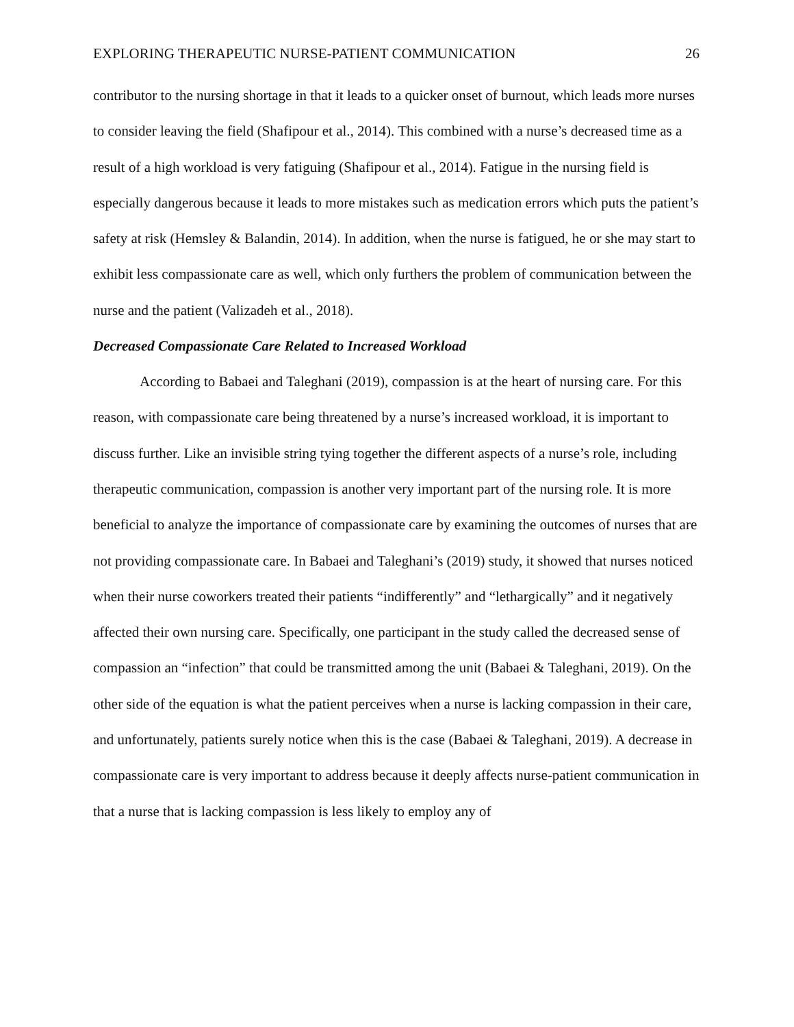EXPLORING THERAPEUTIC NURSE-PATIENT COMMUNICATION 26
contributor to the nursing shortage in that it leads to a quicker onset of burnout, which leads more nurses to consider leaving the field (Shafipour et al., 2014). This combined with a nurse’s decreased time as a result of a high workload is very fatiguing (Shafipour et al., 2014). Fatigue in the nursing field is especially dangerous because it leads to more mistakes such as medication errors which puts the patient’s safety at risk (Hemsley & Balandin, 2014). In addition, when the nurse is fatigued, he or she may start to exhibit less compassionate care as well, which only furthers the problem of communication between the nurse and the patient (Valizadeh et al., 2018).
Decreased Compassionate Care Related to Increased Workload
According to Babaei and Taleghani (2019), compassion is at the heart of nursing care. For this reason, with compassionate care being threatened by a nurse’s increased workload, it is important to discuss further. Like an invisible string tying together the different aspects of a nurse’s role, including therapeutic communication, compassion is another very important part of the nursing role. It is more beneficial to analyze the importance of compassionate care by examining the outcomes of nurses that are not providing compassionate care. In Babaei and Taleghani’s (2019) study, it showed that nurses noticed when their nurse coworkers treated their patients “indifferently” and “lethargically” and it negatively affected their own nursing care. Specifically, one participant in the study called the decreased sense of compassion an “infection” that could be transmitted among the unit (Babaei & Taleghani, 2019). On the other side of the equation is what the patient perceives when a nurse is lacking compassion in their care, and unfortunately, patients surely notice when this is the case (Babaei & Taleghani, 2019). A decrease in compassionate care is very important to address because it deeply affects nurse-patient communication in that a nurse that is lacking compassion is less likely to employ any of